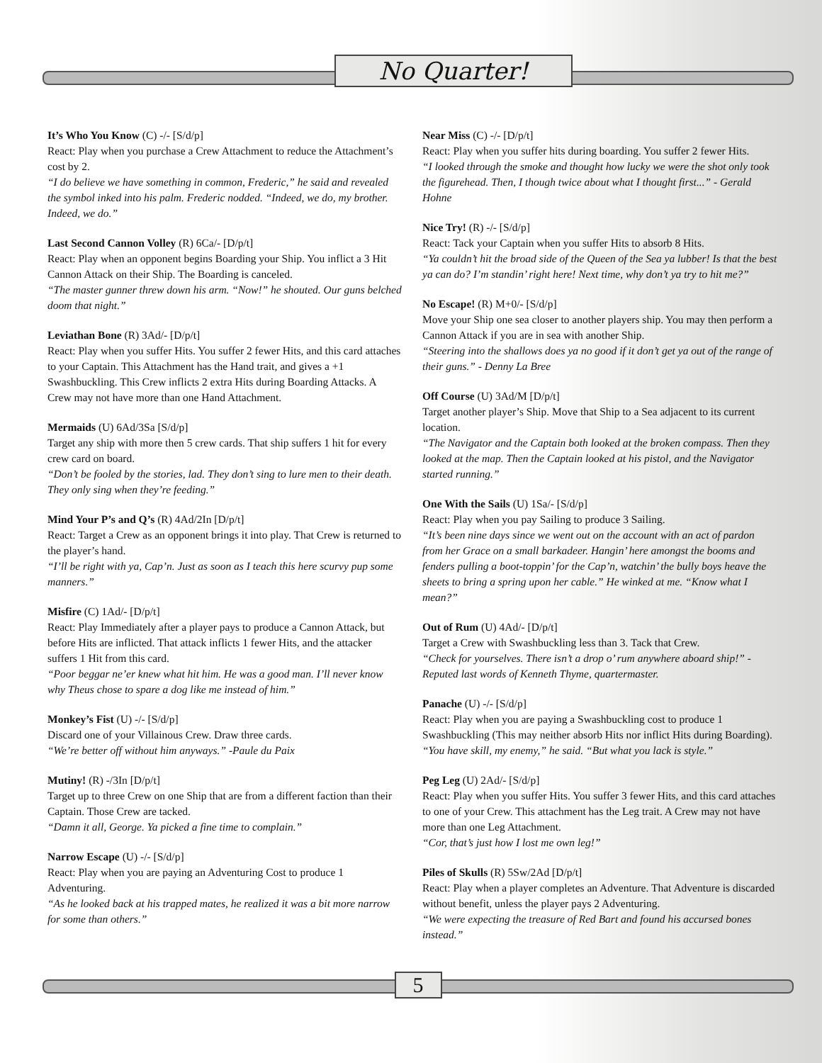No Quarter!
It’s Who You Know (C) -/- [S/d/p]
React: Play when you purchase a Crew Attachment to reduce the Attachment’s cost by 2.
“I do believe we have something in common, Frederic,” he said and revealed the symbol inked into his palm. Frederic nodded. “Indeed, we do, my brother. Indeed, we do.”
Last Second Cannon Volley (R) 6Ca/- [D/p/t]
React: Play when an opponent begins Boarding your Ship. You inflict a 3 Hit Cannon Attack on their Ship. The Boarding is canceled.
“The master gunner threw down his arm. “Now!” he shouted. Our guns belched doom that night.”
Leviathan Bone (R) 3Ad/- [D/p/t]
React: Play when you suffer Hits. You suffer 2 fewer Hits, and this card attaches to your Captain. This Attachment has the Hand trait, and gives a +1 Swashbuckling. This Crew inflicts 2 extra Hits during Boarding Attacks. A Crew may not have more than one Hand Attachment.
Mermaids (U) 6Ad/3Sa [S/d/p]
Target any ship with more then 5 crew cards. That ship suffers 1 hit for every crew card on board.
“Don’t be fooled by the stories, lad. They don’t sing to lure men to their death. They only sing when they’re feeding.”
Mind Your P’s and Q’s (R) 4Ad/2In [D/p/t]
React: Target a Crew as an opponent brings it into play. That Crew is returned to the player’s hand.
“I’ll be right with ya, Cap’n. Just as soon as I teach this here scurvy pup some manners.”
Misfire (C) 1Ad/- [D/p/t]
React: Play Immediately after a player pays to produce a Cannon Attack, but before Hits are inflicted. That attack inflicts 1 fewer Hits, and the attacker suffers 1 Hit from this card.
“Poor beggar ne’er knew what hit him. He was a good man. I’ll never know why Theus chose to spare a dog like me instead of him.”
Monkey’s Fist (U) -/- [S/d/p]
Discard one of your Villainous Crew. Draw three cards.
“We’re better off without him anyways.” -Paule du Paix
Mutiny! (R) -/3In [D/p/t]
Target up to three Crew on one Ship that are from a different faction than their Captain. Those Crew are tacked.
“Damn it all, George. Ya picked a fine time to complain.”
Narrow Escape (U) -/- [S/d/p]
React: Play when you are paying an Adventuring Cost to produce 1 Adventuring.
“As he looked back at his trapped mates, he realized it was a bit more narrow for some than others.”
Near Miss (C) -/- [D/p/t]
React: Play when you suffer hits during boarding. You suffer 2 fewer Hits.
“I looked through the smoke and thought how lucky we were the shot only took the figurehead. Then, I though twice about what I thought first...” - Gerald Hohne
Nice Try! (R) -/- [S/d/p]
React: Tack your Captain when you suffer Hits to absorb 8 Hits.
“Ya couldn’t hit the broad side of the Queen of the Sea ya lubber! Is that the best ya can do? I’m standin’ right here! Next time, why don’t ya try to hit me?”
No Escape! (R) M+0/- [S/d/p]
Move your Ship one sea closer to another players ship. You may then perform a Cannon Attack if you are in sea with another Ship.
“Steering into the shallows does ya no good if it don’t get ya out of the range of their guns.” - Denny La Bree
Off Course (U) 3Ad/M [D/p/t]
Target another player’s Ship. Move that Ship to a Sea adjacent to its current location.
“The Navigator and the Captain both looked at the broken compass. Then they looked at the map. Then the Captain looked at his pistol, and the Navigator started running.”
One With the Sails (U) 1Sa/- [S/d/p]
React: Play when you pay Sailing to produce 3 Sailing.
“It’s been nine days since we went out on the account with an act of pardon from her Grace on a small barkadeer. Hangin’ here amongst the booms and fenders pulling a boot-toppin’ for the Cap’n, watchin’ the bully boys heave the sheets to bring a spring upon her cable.” He winked at me. “Know what I mean?”
Out of Rum (U) 4Ad/- [D/p/t]
Target a Crew with Swashbuckling less than 3. Tack that Crew.
“Check for yourselves. There isn’t a drop o’ rum anywhere aboard ship!” - Reputed last words of Kenneth Thyme, quartermaster.
Panache (U) -/- [S/d/p]
React: Play when you are paying a Swashbuckling cost to produce 1 Swashbuckling (This may neither absorb Hits nor inflict Hits during Boarding).
“You have skill, my enemy,” he said. “But what you lack is style.”
Peg Leg (U) 2Ad/- [S/d/p]
React: Play when you suffer Hits. You suffer 3 fewer Hits, and this card attaches to one of your Crew. This attachment has the Leg trait. A Crew may not have more than one Leg Attachment.
“Cor, that’s just how I lost me own leg!”
Piles of Skulls (R) 5Sw/2Ad [D/p/t]
React: Play when a player completes an Adventure. That Adventure is discarded without benefit, unless the player pays 2 Adventuring.
“We were expecting the treasure of Red Bart and found his accursed bones instead.”
5